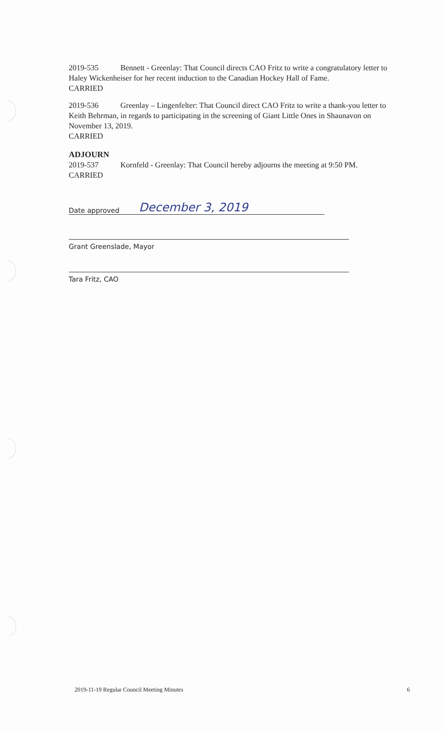2019-535 Bennett - Greenlay: That Council directs CAO Fritz to write a congratulatory letter to Haley Wickenheiser for her recent induction to the Canadian Hockey Hall of Fame.
CARRIED
2019-536 Greenlay – Lingenfelter: That Council direct CAO Fritz to write a thank-you letter to Keith Behrman, in regards to participating in the screening of Giant Little Ones in Shaunavon on November 13, 2019.
CARRIED
ADJOURN
2019-537 Kornfeld - Greenlay: That Council hereby adjourns the meeting at 9:50 PM.
CARRIED
Date approved December 3, 2019
Grant Greenslade, Mayor
Tara Fritz, CAO
2019-11-19 Regular Council Meeting Minutes 6